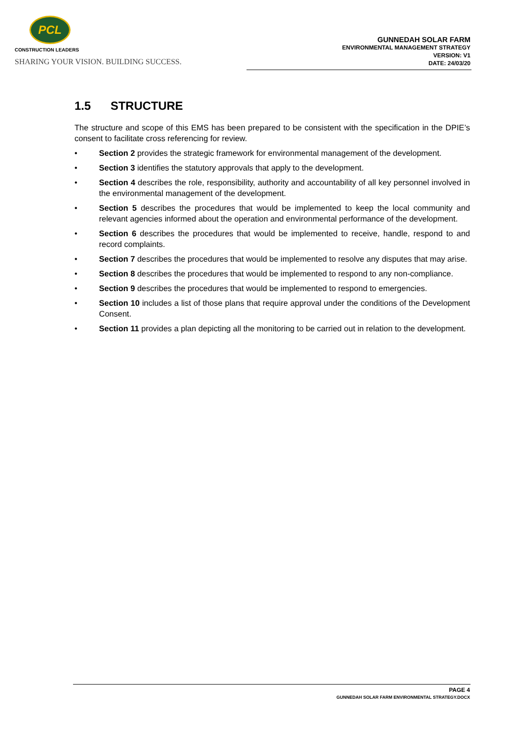PCL
CONSTRUCTION LEADERS
SHARING YOUR VISION. BUILDING SUCCESS.
GUNNEDAH SOLAR FARM
ENVIRONMENTAL MANAGEMENT STRATEGY
VERSION: V1
DATE: 24/03/20
1.5 STRUCTURE
The structure and scope of this EMS has been prepared to be consistent with the specification in the DPIE’s consent to facilitate cross referencing for review.
• Section 2 provides the strategic framework for environmental management of the development.
• Section 3 identifies the statutory approvals that apply to the development.
• Section 4 describes the role, responsibility, authority and accountability of all key personnel involved in the environmental management of the development.
• Section 5 describes the procedures that would be implemented to keep the local community and relevant agencies informed about the operation and environmental performance of the development.
• Section 6 describes the procedures that would be implemented to receive, handle, respond to and record complaints.
• Section 7 describes the procedures that would be implemented to resolve any disputes that may arise.
• Section 8 describes the procedures that would be implemented to respond to any non-compliance.
• Section 9 describes the procedures that would be implemented to respond to emergencies.
• Section 10 includes a list of those plans that require approval under the conditions of the Development Consent.
• Section 11 provides a plan depicting all the monitoring to be carried out in relation to the development.
PAGE 4
GUNNEDAH SOLAR FARM ENVIRONMENTAL STRATEGY.DOCX